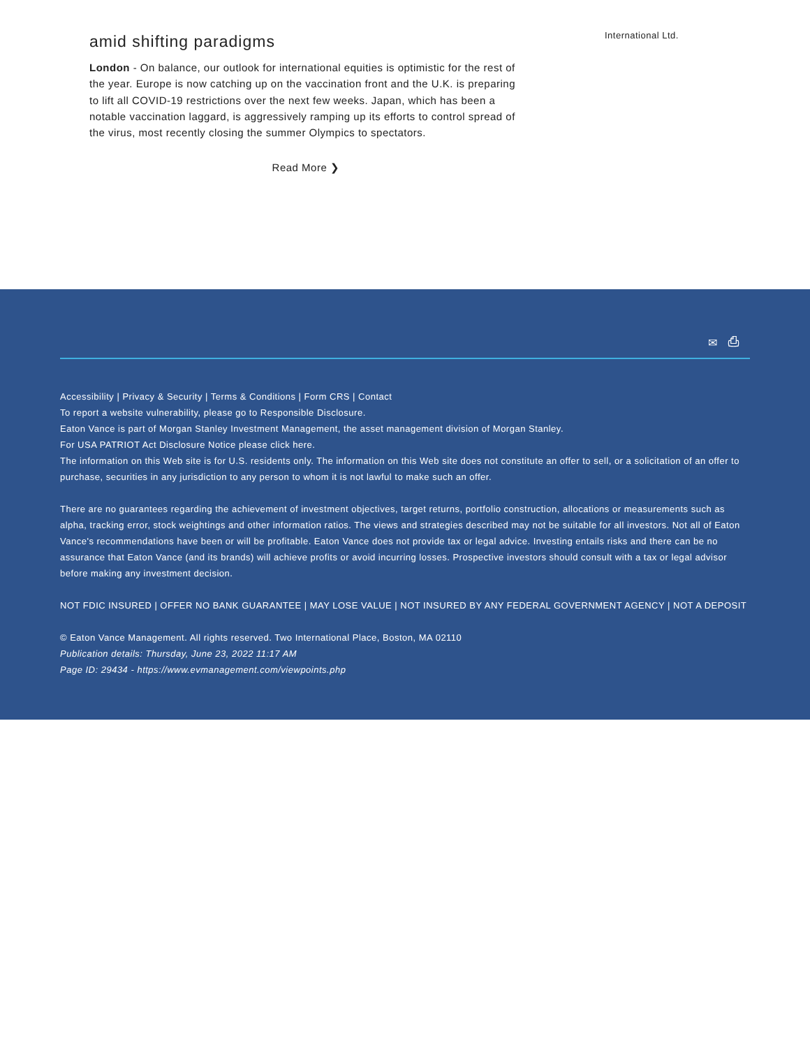amid shifting paradigms
London - On balance, our outlook for international equities is optimistic for the rest of the year. Europe is now catching up on the vaccination front and the U.K. is preparing to lift all COVID-19 restrictions over the next few weeks. Japan, which has been a notable vaccination laggard, is aggressively ramping up its efforts to control spread of the virus, most recently closing the summer Olympics to spectators.
Read More ❯
International Ltd.
✉ ⎙
Accessibility | Privacy & Security | Terms & Conditions | Form CRS | Contact
To report a website vulnerability, please go to Responsible Disclosure.
Eaton Vance is part of Morgan Stanley Investment Management, the asset management division of Morgan Stanley.
For USA PATRIOT Act Disclosure Notice please click here.
The information on this Web site is for U.S. residents only. The information on this Web site does not constitute an offer to sell, or a solicitation of an offer to purchase, securities in any jurisdiction to any person to whom it is not lawful to make such an offer.
There are no guarantees regarding the achievement of investment objectives, target returns, portfolio construction, allocations or measurements such as alpha, tracking error, stock weightings and other information ratios. The views and strategies described may not be suitable for all investors. Not all of Eaton Vance's recommendations have been or will be profitable. Eaton Vance does not provide tax or legal advice. Investing entails risks and there can be no assurance that Eaton Vance (and its brands) will achieve profits or avoid incurring losses. Prospective investors should consult with a tax or legal advisor before making any investment decision.
NOT FDIC INSURED | OFFER NO BANK GUARANTEE | MAY LOSE VALUE | NOT INSURED BY ANY FEDERAL GOVERNMENT AGENCY | NOT A DEPOSIT
© Eaton Vance Management. All rights reserved. Two International Place, Boston, MA 02110
Publication details: Thursday, June 23, 2022 11:17 AM
Page ID: 29434 - https://www.evmanagement.com/viewpoints.php